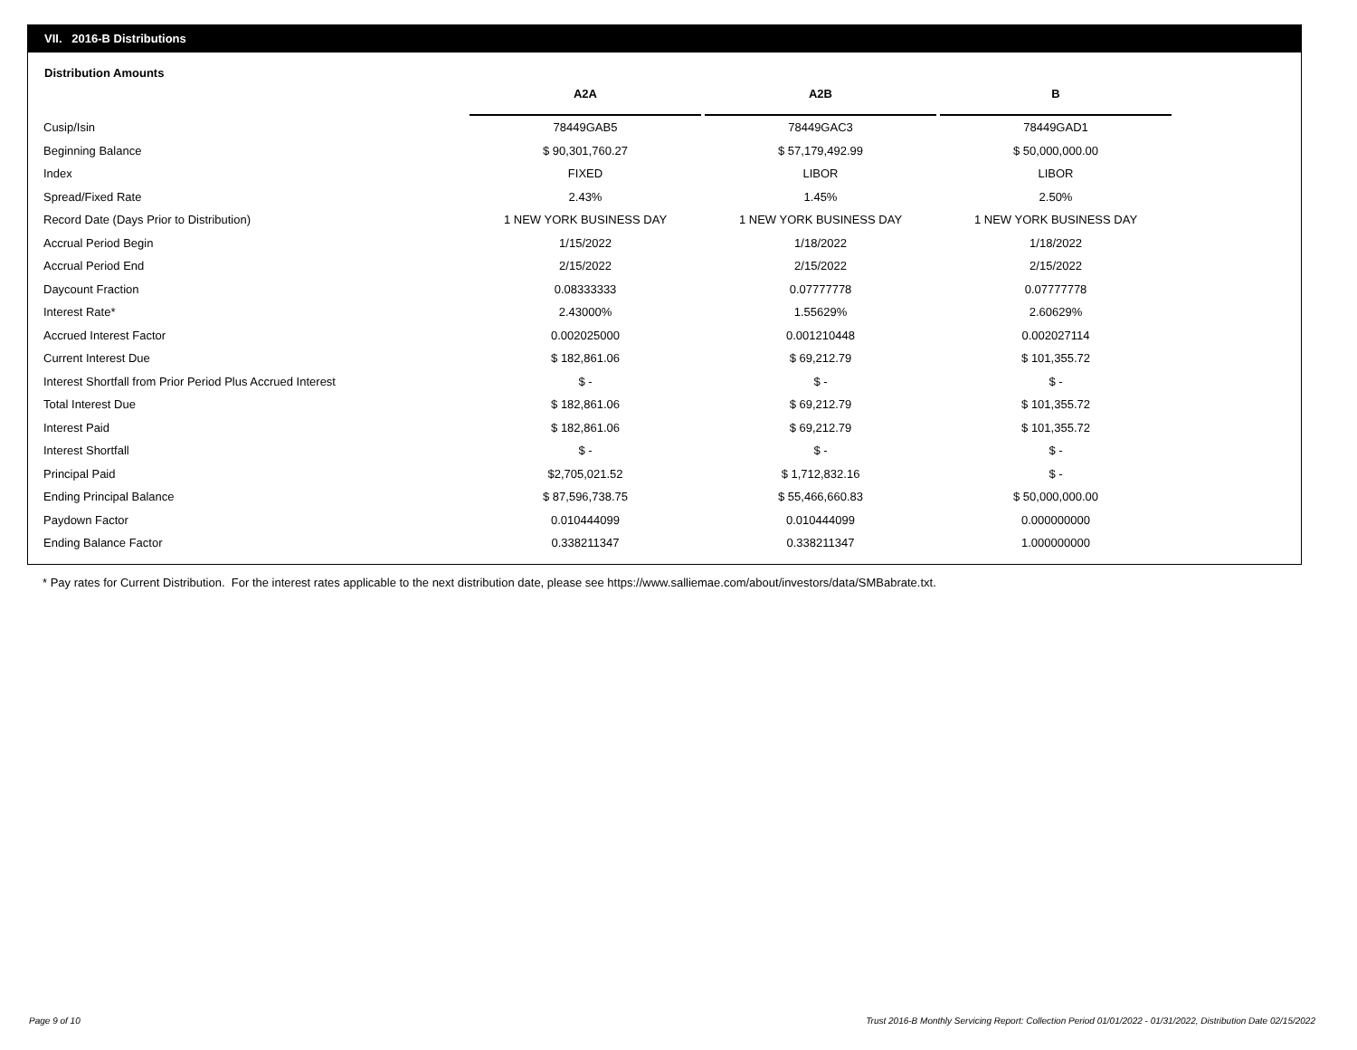VII. 2016-B Distributions
Distribution Amounts
| | A2A | | A2B | | B |
| --- | --- | --- | --- | --- | --- |
| Cusip/Isin | 78449GAB5 | | 78449GAC3 | | 78449GAD1 |
| Beginning Balance | $ 90,301,760.27 | | $ 57,179,492.99 | | $ 50,000,000.00 |
| Index | FIXED | | LIBOR | | LIBOR |
| Spread/Fixed Rate | 2.43% | | 1.45% | | 2.50% |
| Record Date (Days Prior to Distribution) | 1 NEW YORK BUSINESS DAY | | 1 NEW YORK BUSINESS DAY | | 1 NEW YORK BUSINESS DAY |
| Accrual Period Begin | 1/15/2022 | | 1/18/2022 | | 1/18/2022 |
| Accrual Period End | 2/15/2022 | | 2/15/2022 | | 2/15/2022 |
| Daycount Fraction | 0.08333333 | | 0.07777778 | | 0.07777778 |
| Interest Rate* | 2.43000% | | 1.55629% | | 2.60629% |
| Accrued Interest Factor | 0.002025000 | | 0.001210448 | | 0.002027114 |
| Current Interest Due | $ 182,861.06 | | $ 69,212.79 | | $ 101,355.72 |
| Interest Shortfall from Prior Period Plus Accrued Interest | $ - | | $ - | | $ - |
| Total Interest Due | $ 182,861.06 | | $ 69,212.79 | | $ 101,355.72 |
| Interest Paid | $ 182,861.06 | | $ 69,212.79 | | $ 101,355.72 |
| Interest Shortfall | $ - | | $ - | | $ - |
| Principal Paid | $2,705,021.52 | | $ 1,712,832.16 | | $ - |
| Ending Principal Balance | $ 87,596,738.75 | | $ 55,466,660.83 | | $ 50,000,000.00 |
| Paydown Factor | 0.010444099 | | 0.010444099 | | 0.000000000 |
| Ending Balance Factor | 0.338211347 | | 0.338211347 | | 1.000000000 |
* Pay rates for Current Distribution. For the interest rates applicable to the next distribution date, please see https://www.salliemae.com/about/investors/data/SMBabrate.txt.
Page 9 of 10
Trust 2016-B Monthly Servicing Report: Collection Period 01/01/2022 - 01/31/2022, Distribution Date 02/15/2022